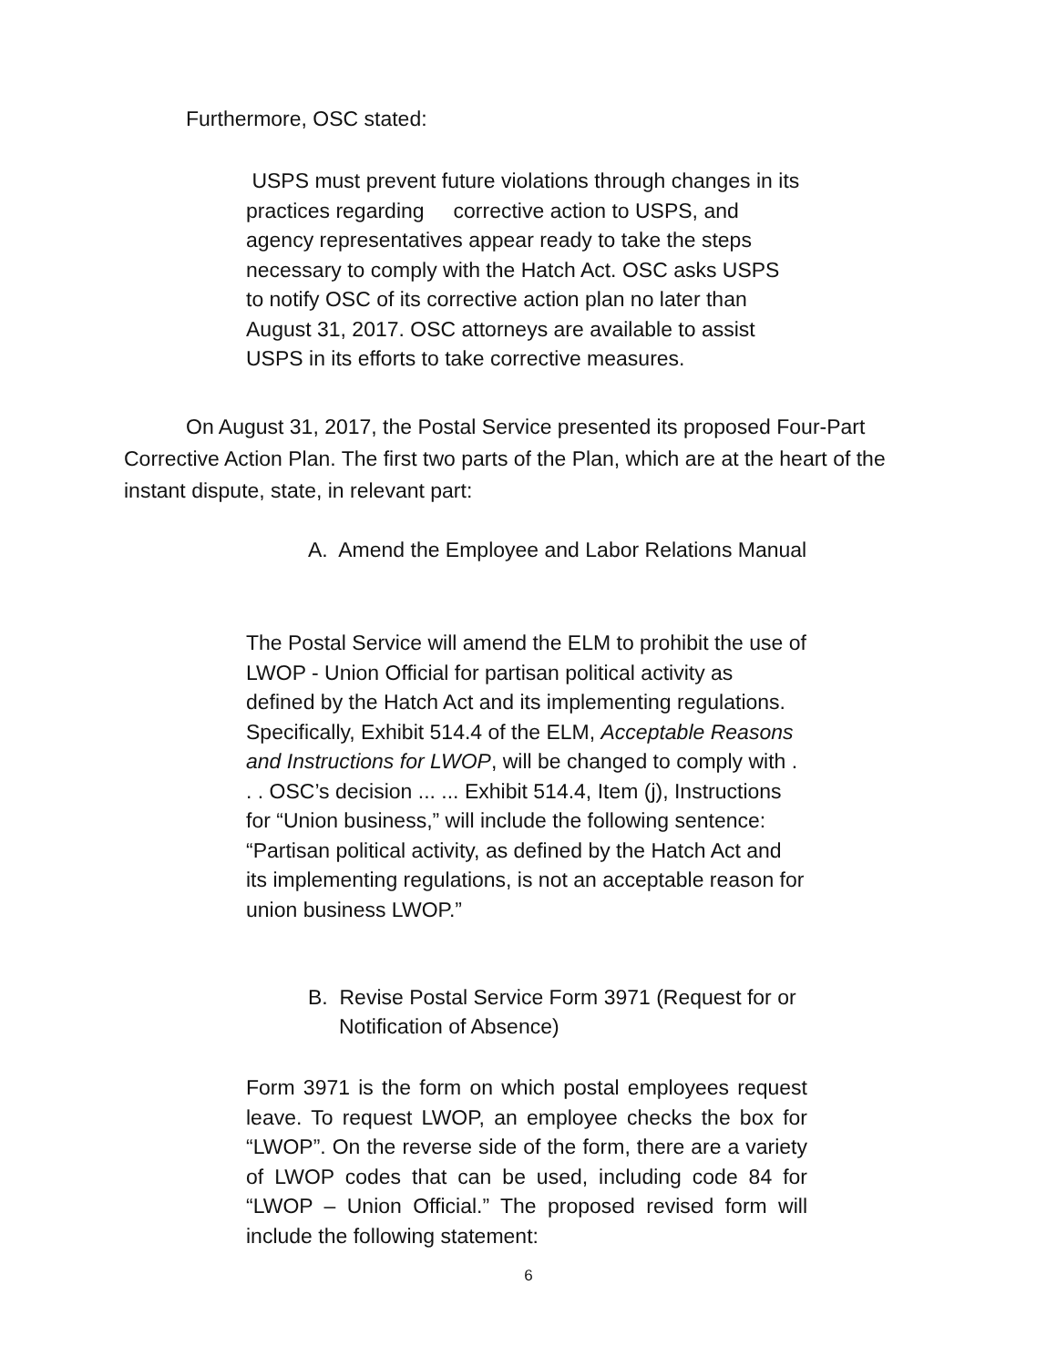Furthermore, OSC stated:
USPS must prevent future violations through changes in its practices regarding corrective action to USPS, and agency representatives appear ready to take the steps necessary to comply with the Hatch Act. OSC asks USPS to notify OSC of its corrective action plan no later than August 31, 2017. OSC attorneys are available to assist USPS in its efforts to take corrective measures.
On August 31, 2017, the Postal Service presented its proposed Four-Part Corrective Action Plan. The first two parts of the Plan, which are at the heart of the instant dispute, state, in relevant part:
A. Amend the Employee and Labor Relations Manual
The Postal Service will amend the ELM to prohibit the use of LWOP - Union Official for partisan political activity as defined by the Hatch Act and its implementing regulations. Specifically, Exhibit 514.4 of the ELM, Acceptable Reasons and Instructions for LWOP, will be changed to comply with . . . OSC’s decision ... ... Exhibit 514.4, Item (j), Instructions for “Union business,” will include the following sentence: “Partisan political activity, as defined by the Hatch Act and its implementing regulations, is not an acceptable reason for union business LWOP.”
B. Revise Postal Service Form 3971 (Request for or Notification of Absence)
Form 3971 is the form on which postal employees request leave. To request LWOP, an employee checks the box for “LWOP”. On the reverse side of the form, there are a variety of LWOP codes that can be used, including code 84 for “LWOP – Union Official.” The proposed revised form will include the following statement:
6